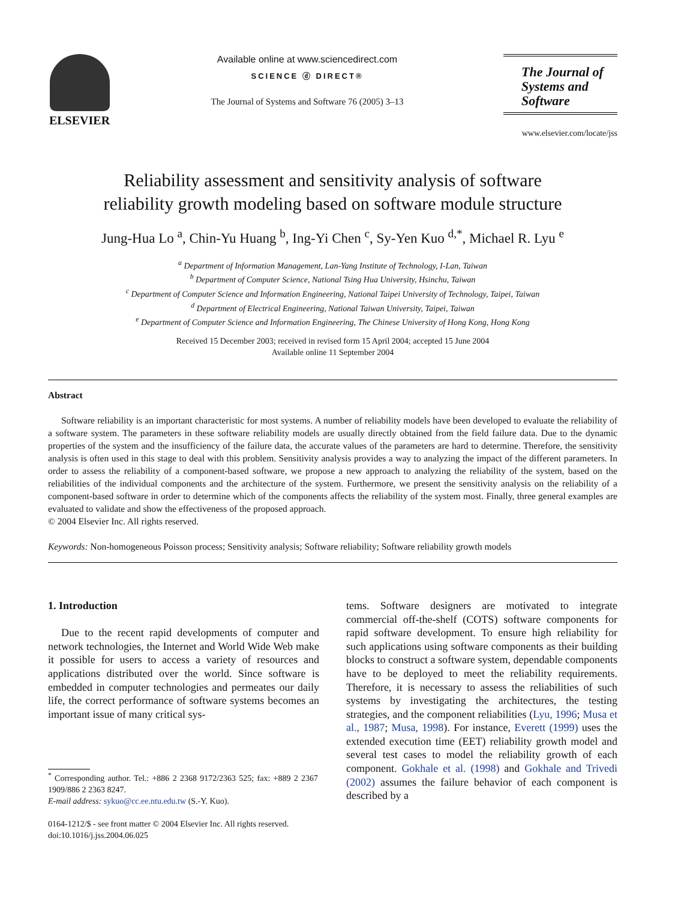ELSEVIER
Available online at www.sciencedirect.com
SCIENCE ⓓ DIRECT®
The Journal of Systems and Software 76 (2005) 3–13
The Journal of
Systems and
Software
www.elsevier.com/locate/jss
Reliability assessment and sensitivity analysis of software
reliability growth modeling based on software module structure
Jung-Hua Lo <sup>a</sup>, Chin-Yu Huang <sup>b</sup>, Ing-Yi Chen <sup>c</sup>, Sy-Yen Kuo <sup>d,*</sup>, Michael R. Lyu <sup>e</sup>
<sup>a</sup> Department of Information Management, Lan-Yang Institute of Technology, I-Lan, Taiwan
<sup>b</sup> Department of Computer Science, National Tsing Hua University, Hsinchu, Taiwan
<sup>c</sup> Department of Computer Science and Information Engineering, National Taipei University of Technology, Taipei, Taiwan
<sup>d</sup> Department of Electrical Engineering, National Taiwan University, Taipei, Taiwan
<sup>e</sup> Department of Computer Science and Information Engineering, The Chinese University of Hong Kong, Hong Kong
Received 15 December 2003; received in revised form 15 April 2004; accepted 15 June 2004
Available online 11 September 2004
Abstract
Software reliability is an important characteristic for most systems. A number of reliability models have been developed to evaluate the reliability of a software system. The parameters in these software reliability models are usually directly obtained from the field failure data. Due to the dynamic properties of the system and the insufficiency of the failure data, the accurate values of the parameters are hard to determine. Therefore, the sensitivity analysis is often used in this stage to deal with this problem. Sensitivity analysis provides a way to analyzing the impact of the different parameters. In order to assess the reliability of a component-based software, we propose a new approach to analyzing the reliability of the system, based on the reliabilities of the individual components and the architecture of the system. Furthermore, we present the sensitivity analysis on the reliability of a component-based software in order to determine which of the components affects the reliability of the system most. Finally, three general examples are evaluated to validate and show the effectiveness of the proposed approach.
© 2004 Elsevier Inc. All rights reserved.
Keywords: Non-homogeneous Poisson process; Sensitivity analysis; Software reliability; Software reliability growth models
1. Introduction
Due to the recent rapid developments of computer and network technologies, the Internet and World Wide Web make it possible for users to access a variety of resources and applications distributed over the world. Since software is embedded in computer technologies and permeates our daily life, the correct performance of software systems becomes an important issue of many critical sys-
<sup>*</sup> Corresponding author. Tel.: +886 2 2368 9172/2363 525; fax: +889 2 2367 1909/886 2 2363 8247.
E-mail address: sykuo@cc.ee.ntu.edu.tw (S.-Y. Kuo).
0164-1212/$ - see front matter © 2004 Elsevier Inc. All rights reserved.
doi:10.1016/j.jss.2004.06.025
tems. Software designers are motivated to integrate commercial off-the-shelf (COTS) software components for rapid software development. To ensure high reliability for such applications using software components as their building blocks to construct a software system, dependable components have to be deployed to meet the reliability requirements. Therefore, it is necessary to assess the reliabilities of such systems by investigating the architectures, the testing strategies, and the component reliabilities (Lyu, 1996; Musa et al., 1987; Musa, 1998). For instance, Everett (1999) uses the extended execution time (EET) reliability growth model and several test cases to model the reliability growth of each component. Gokhale et al. (1998) and Gokhale and Trivedi (2002) assumes the failure behavior of each component is described by a